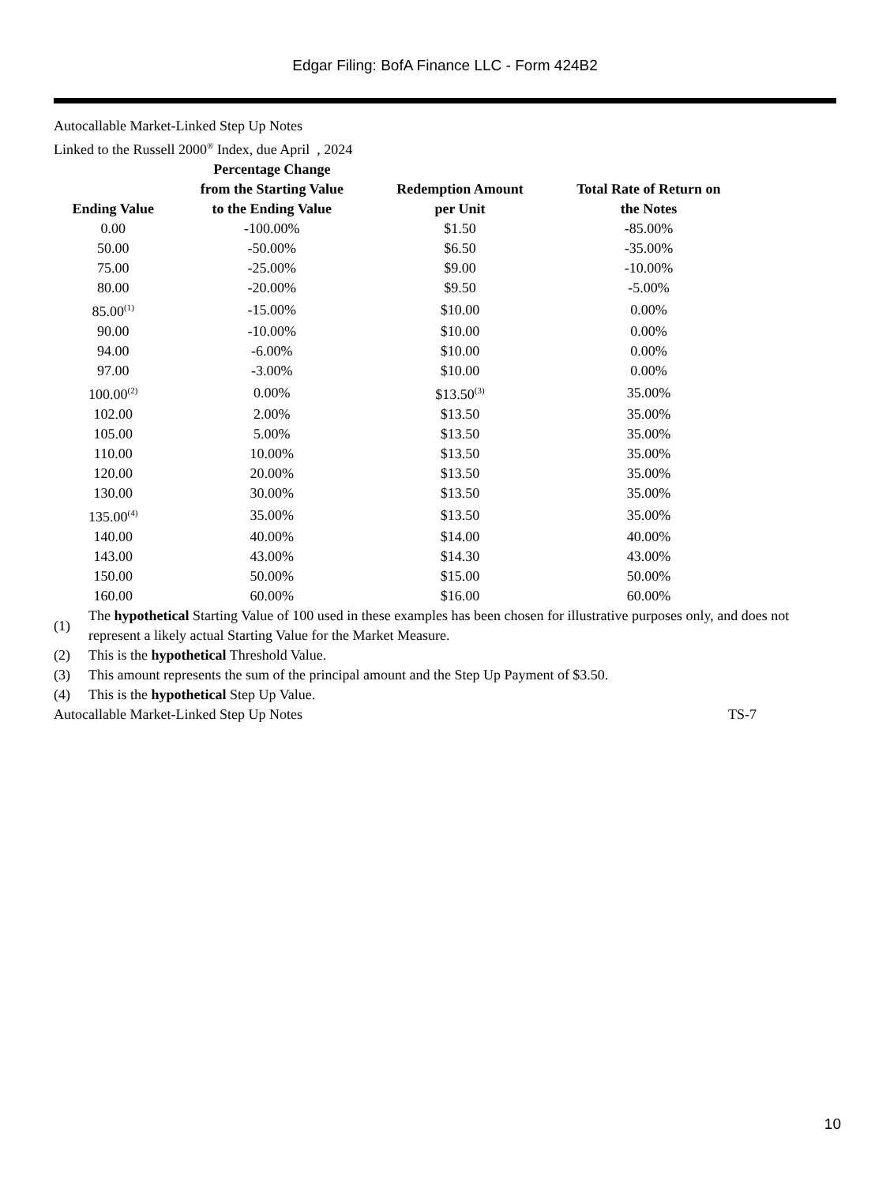Edgar Filing: BofA Finance LLC - Form 424B2
Autocallable Market-Linked Step Up Notes
Linked to the Russell 2000<sup>®</sup> Index, due April , 2024
| Ending Value | Percentage Change from the Starting Value to the Ending Value | Redemption Amount per Unit | Total Rate of Return on the Notes |
| --- | --- | --- | --- |
| 0.00 | -100.00% | $1.50 | -85.00% |
| 50.00 | -50.00% | $6.50 | -35.00% |
| 75.00 | -25.00% | $9.00 | -10.00% |
| 80.00 | -20.00% | $9.50 | -5.00% |
| 85.00<sup>(1)</sup> | -15.00% | $10.00 | 0.00% |
| 90.00 | -10.00% | $10.00 | 0.00% |
| 94.00 | -6.00% | $10.00 | 0.00% |
| 97.00 | -3.00% | $10.00 | 0.00% |
| 100.00<sup>(2)</sup> | 0.00% | $13.50<sup>(3)</sup> | 35.00% |
| 102.00 | 2.00% | $13.50 | 35.00% |
| 105.00 | 5.00% | $13.50 | 35.00% |
| 110.00 | 10.00% | $13.50 | 35.00% |
| 120.00 | 20.00% | $13.50 | 35.00% |
| 130.00 | 30.00% | $13.50 | 35.00% |
| 135.00<sup>(4)</sup> | 35.00% | $13.50 | 35.00% |
| 140.00 | 40.00% | $14.00 | 40.00% |
| 143.00 | 43.00% | $14.30 | 43.00% |
| 150.00 | 50.00% | $15.00 | 50.00% |
| 160.00 | 60.00% | $16.00 | 60.00% |
(1) The hypothetical Starting Value of 100 used in these examples has been chosen for illustrative purposes only, and does not represent a likely actual Starting Value for the Market Measure.
(2) This is the hypothetical Threshold Value.
(3) This amount represents the sum of the principal amount and the Step Up Payment of $3.50.
(4) This is the hypothetical Step Up Value.
Autocallable Market-Linked Step Up Notes TS-7
10